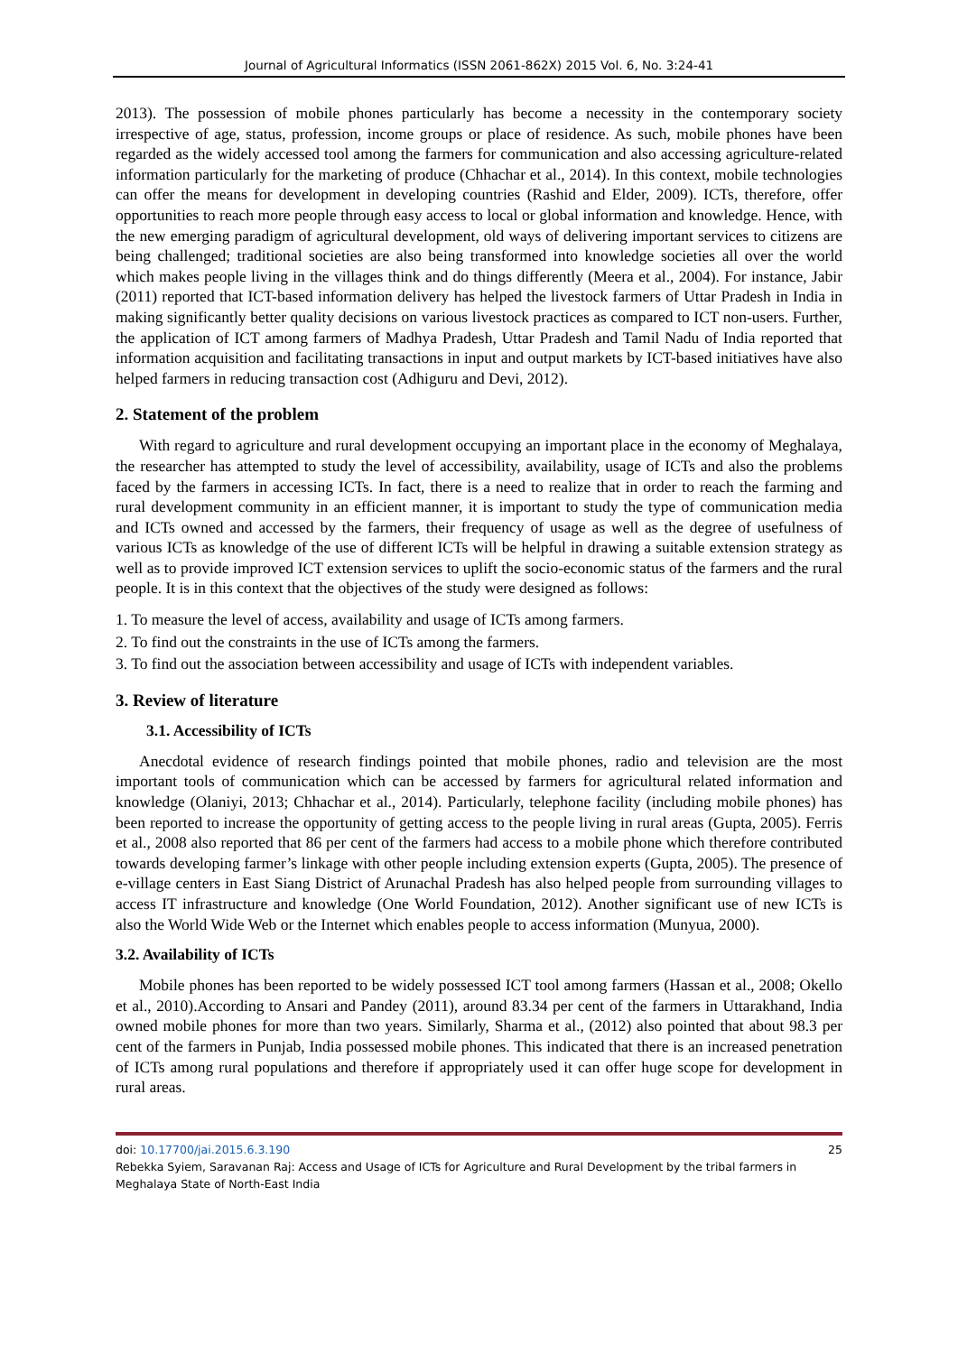Journal of Agricultural Informatics (ISSN 2061-862X) 2015 Vol. 6, No. 3:24-41
2013). The possession of mobile phones particularly has become a necessity in the contemporary society irrespective of age, status, profession, income groups or place of residence. As such, mobile phones have been regarded as the widely accessed tool among the farmers for communication and also accessing agriculture-related information particularly for the marketing of produce (Chhachar et al., 2014). In this context, mobile technologies can offer the means for development in developing countries (Rashid and Elder, 2009). ICTs, therefore, offer opportunities to reach more people through easy access to local or global information and knowledge. Hence, with the new emerging paradigm of agricultural development, old ways of delivering important services to citizens are being challenged; traditional societies are also being transformed into knowledge societies all over the world which makes people living in the villages think and do things differently (Meera et al., 2004). For instance, Jabir (2011) reported that ICT-based information delivery has helped the livestock farmers of Uttar Pradesh in India in making significantly better quality decisions on various livestock practices as compared to ICT non-users. Further, the application of ICT among farmers of Madhya Pradesh, Uttar Pradesh and Tamil Nadu of India reported that information acquisition and facilitating transactions in input and output markets by ICT-based initiatives have also helped farmers in reducing transaction cost (Adhiguru and Devi, 2012).
2. Statement of the problem
With regard to agriculture and rural development occupying an important place in the economy of Meghalaya, the researcher has attempted to study the level of accessibility, availability, usage of ICTs and also the problems faced by the farmers in accessing ICTs. In fact, there is a need to realize that in order to reach the farming and rural development community in an efficient manner, it is important to study the type of communication media and ICTs owned and accessed by the farmers, their frequency of usage as well as the degree of usefulness of various ICTs as knowledge of the use of different ICTs will be helpful in drawing a suitable extension strategy as well as to provide improved ICT extension services to uplift the socio-economic status of the farmers and the rural people. It is in this context that the objectives of the study were designed as follows:
1. To measure the level of access, availability and usage of ICTs among farmers.
2. To find out the constraints in the use of ICTs among the farmers.
3. To find out the association between accessibility and usage of ICTs with independent variables.
3. Review of literature
3.1. Accessibility of ICTs
Anecdotal evidence of research findings pointed that mobile phones, radio and television are the most important tools of communication which can be accessed by farmers for agricultural related information and knowledge (Olaniyi, 2013; Chhachar et al., 2014). Particularly, telephone facility (including mobile phones) has been reported to increase the opportunity of getting access to the people living in rural areas (Gupta, 2005). Ferris et al., 2008 also reported that 86 per cent of the farmers had access to a mobile phone which therefore contributed towards developing farmer’s linkage with other people including extension experts (Gupta, 2005). The presence of e-village centers in East Siang District of Arunachal Pradesh has also helped people from surrounding villages to access IT infrastructure and knowledge (One World Foundation, 2012). Another significant use of new ICTs is also the World Wide Web or the Internet which enables people to access information (Munyua, 2000).
3.2. Availability of ICTs
Mobile phones has been reported to be widely possessed ICT tool among farmers (Hassan et al., 2008; Okello et al., 2010).According to Ansari and Pandey (2011), around 83.34 per cent of the farmers in Uttarakhand, India owned mobile phones for more than two years. Similarly, Sharma et al., (2012) also pointed that about 98.3 per cent of the farmers in Punjab, India possessed mobile phones. This indicated that there is an increased penetration of ICTs among rural populations and therefore if appropriately used it can offer huge scope for development in rural areas.
doi: 10.17700/jai.2015.6.3.190 25
Rebekka Syiem, Saravanan Raj: Access and Usage of ICTs for Agriculture and Rural Development by the tribal farmers in Meghalaya State of North-East India